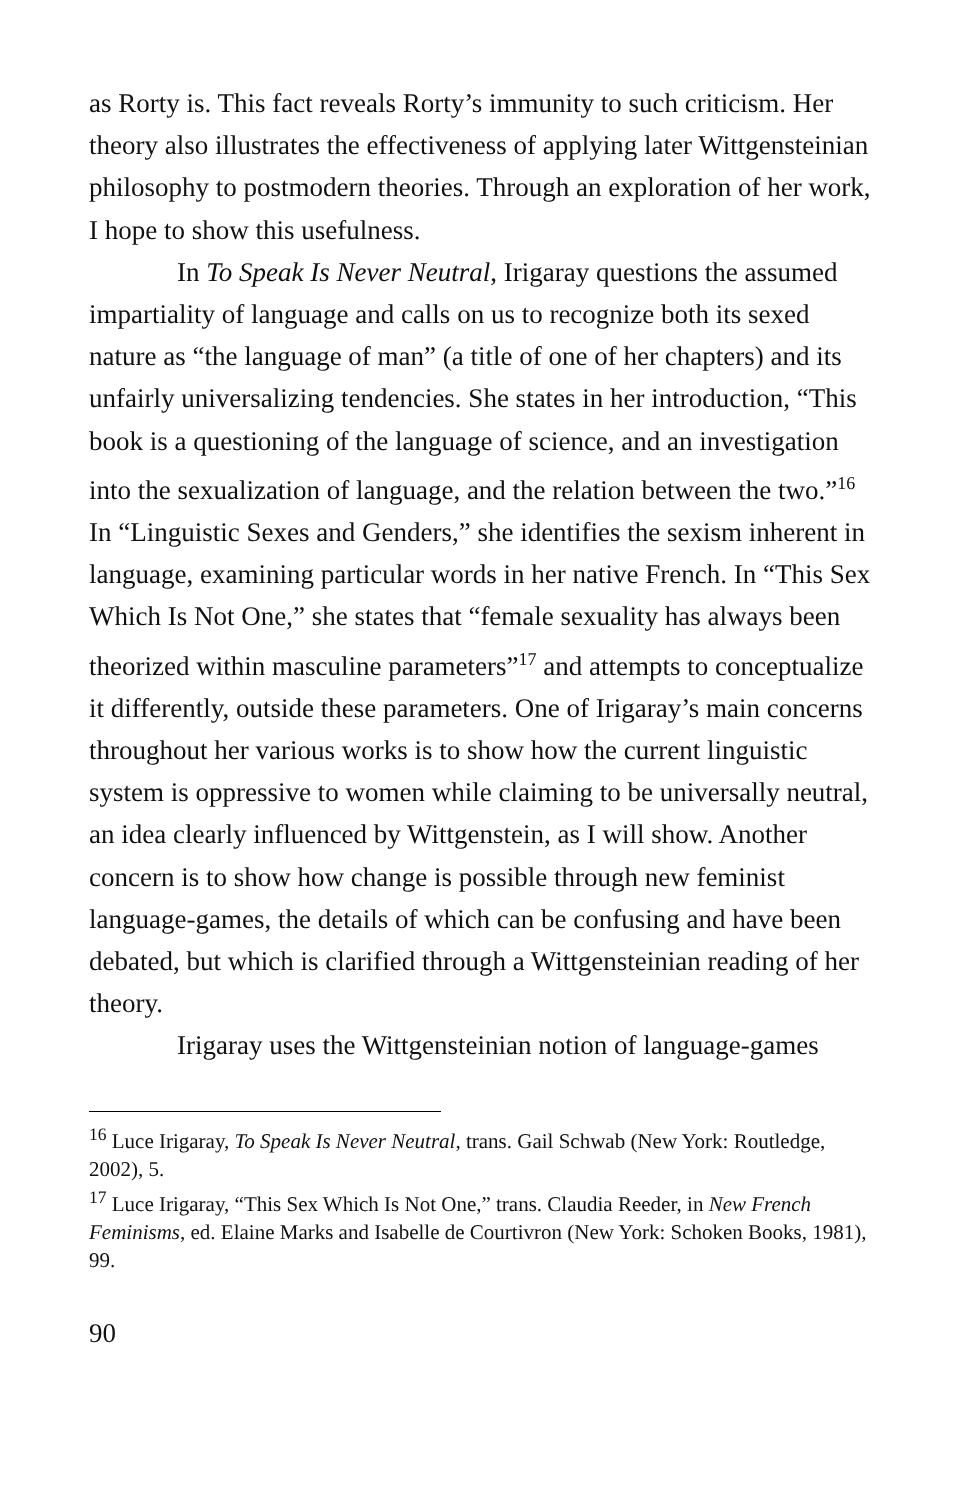as Rorty is. This fact reveals Rorty’s immunity to such criticism. Her theory also illustrates the effectiveness of applying later Wittgensteinian philosophy to postmodern theories. Through an exploration of her work, I hope to show this usefulness.
In To Speak Is Never Neutral, Irigaray questions the assumed impartiality of language and calls on us to recognize both its sexed nature as “the language of man” (a title of one of her chapters) and its unfairly universalizing tendencies. She states in her introduction, “This book is a questioning of the language of science, and an investigation into the sexualization of language, and the relation between the two.”<sup>16</sup> In “Linguistic Sexes and Genders,” she identifies the sexism inherent in language, examining particular words in her native French. In “This Sex Which Is Not One,” she states that “female sexuality has always been theorized within masculine parameters”<sup>17</sup> and attempts to conceptualize it differently, outside these parameters. One of Irigaray’s main concerns throughout her various works is to show how the current linguistic system is oppressive to women while claiming to be universally neutral, an idea clearly influenced by Wittgenstein, as I will show. Another concern is to show how change is possible through new feminist language-games, the details of which can be confusing and have been debated, but which is clarified through a Wittgensteinian reading of her theory.
Irigaray uses the Wittgensteinian notion of language-games
<sup>16</sup> Luce Irigaray, To Speak Is Never Neutral, trans. Gail Schwab (New York: Routledge, 2002), 5.
<sup>17</sup> Luce Irigaray, “This Sex Which Is Not One,” trans. Claudia Reeder, in New French Feminisms, ed. Elaine Marks and Isabelle de Courtivron (New York: Schoken Books, 1981), 99.
90